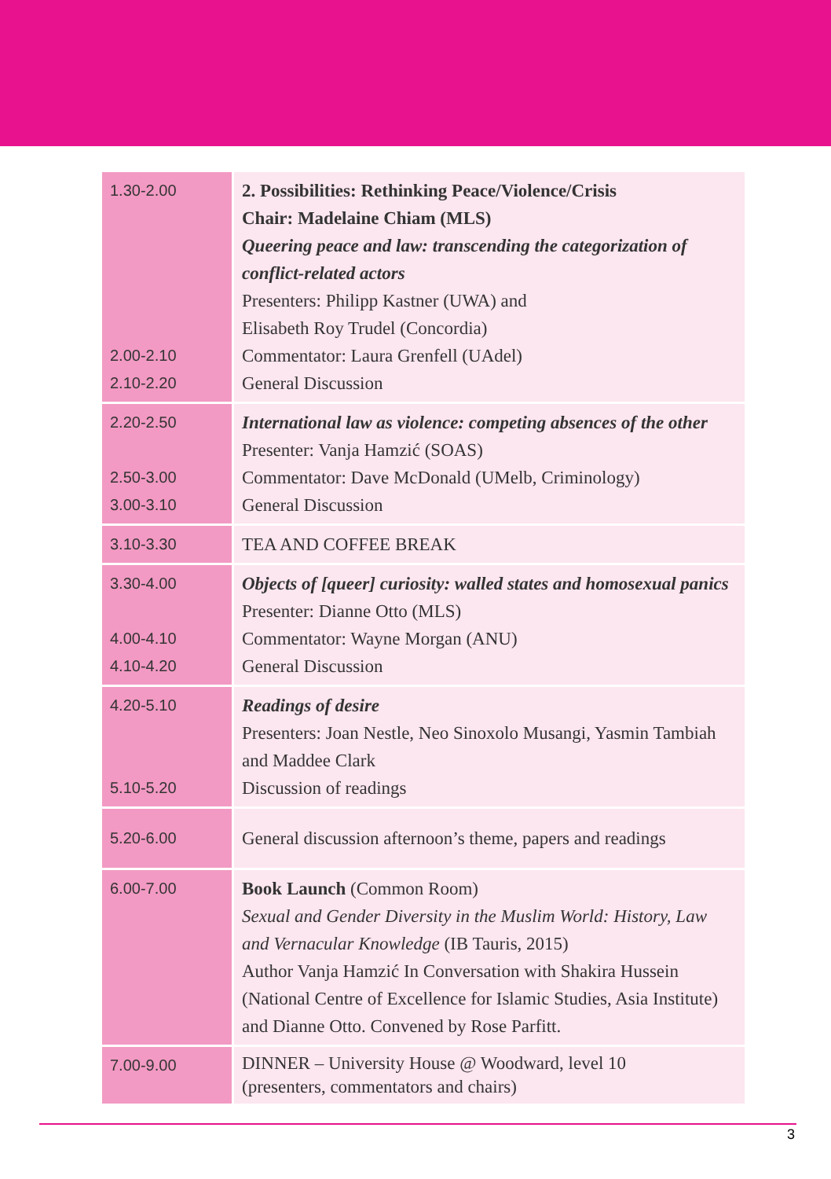| 1.30-2.00 2.00-2.10 2.10-2.20 | 2. Possibilities: Rethinking Peace/Violence/Crisis Chair: Madelaine Chiam (MLS) Queering peace and law: transcending the categorization of conflict-related actors Presenters: Philipp Kastner (UWA) and Elisabeth Roy Trudel (Concordia) Commentator: Laura Grenfell (UAdel) General Discussion |
| 2.20-2.50 2.50-3.00 3.00-3.10 | International law as violence: competing absences of the other Presenter: Vanja Hamzić (SOAS) Commentator: Dave McDonald (UMelb, Criminology) General Discussion |
| 3.10-3.30 | TEA AND COFFEE BREAK |
| 3.30-4.00 4.00-4.10 4.10-4.20 | Objects of [queer] curiosity: walled states and homosexual panics Presenter: Dianne Otto (MLS) Commentator: Wayne Morgan (ANU) General Discussion |
| 4.20-5.10 5.10-5.20 | Readings of desire Presenters: Joan Nestle, Neo Sinoxolo Musangi, Yasmin Tambiah and Maddee Clark Discussion of readings |
| 5.20-6.00 | General discussion afternoon’s theme, papers and readings |
| 6.00-7.00 | Book Launch (Common Room) Sexual and Gender Diversity in the Muslim World: History, Law and Vernacular Knowledge (IB Tauris, 2015) Author Vanja Hamzić In Conversation with Shakira Hussein (National Centre of Excellence for Islamic Studies, Asia Institute) and Dianne Otto. Convened by Rose Parfitt. |
| 7.00-9.00 | DINNER – University House @ Woodward, level 10 (presenters, commentators and chairs) |
3